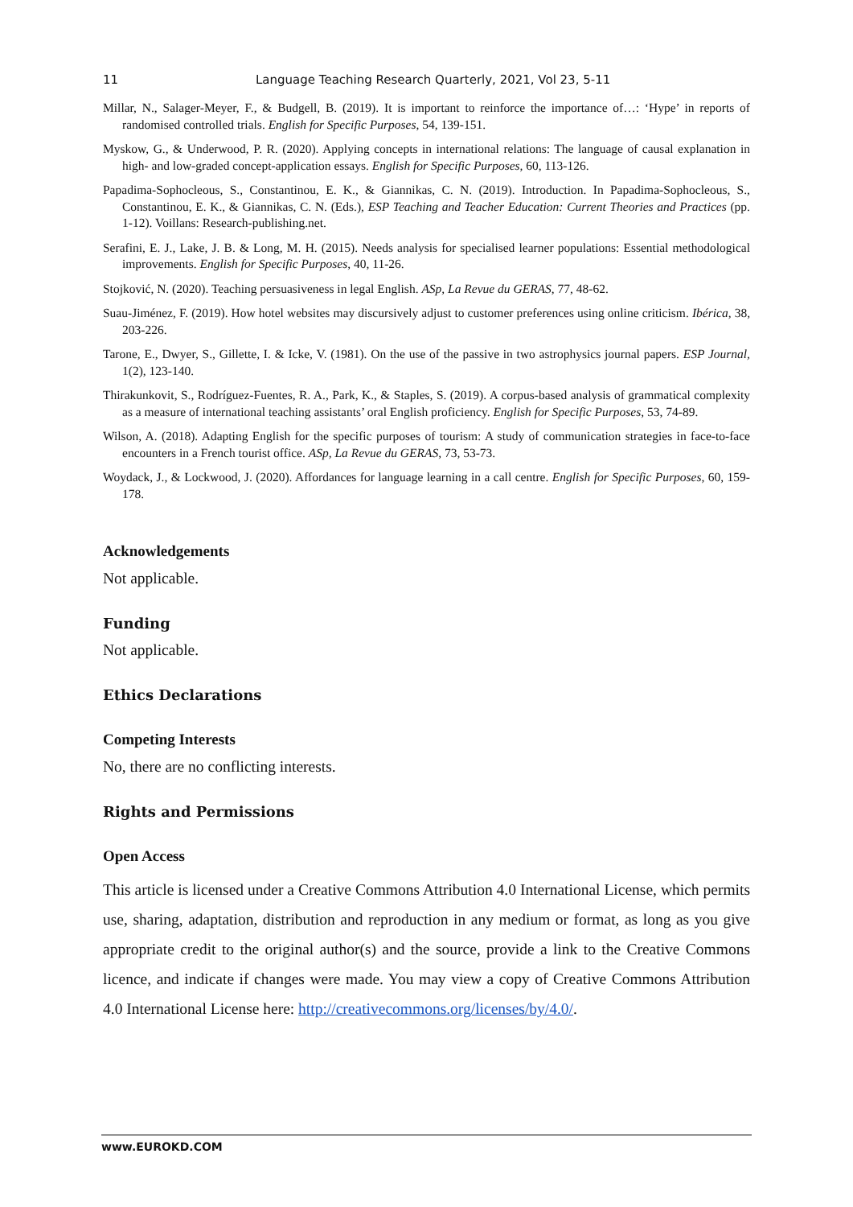11 Language Teaching Research Quarterly, 2021, Vol 23, 5-11
Millar, N., Salager-Meyer, F., & Budgell, B. (2019). It is important to reinforce the importance of…: ‘Hype’ in reports of randomised controlled trials. English for Specific Purposes, 54, 139-151.
Myskow, G., & Underwood, P. R. (2020). Applying concepts in international relations: The language of causal explanation in high- and low-graded concept-application essays. English for Specific Purposes, 60, 113-126.
Papadima-Sophocleous, S., Constantinou, E. K., & Giannikas, C. N. (2019). Introduction. In Papadima-Sophocleous, S., Constantinou, E. K., & Giannikas, C. N. (Eds.), ESP Teaching and Teacher Education: Current Theories and Practices (pp. 1-12). Voillans: Research-publishing.net.
Serafini, E. J., Lake, J. B. & Long, M. H. (2015). Needs analysis for specialised learner populations: Essential methodological improvements. English for Specific Purposes, 40, 11-26.
Stojković, N. (2020). Teaching persuasiveness in legal English. ASp, La Revue du GERAS, 77, 48-62.
Suau-Jiménez, F. (2019). How hotel websites may discursively adjust to customer preferences using online criticism. Ibérica, 38, 203-226.
Tarone, E., Dwyer, S., Gillette, I. & Icke, V. (1981). On the use of the passive in two astrophysics journal papers. ESP Journal, 1(2), 123-140.
Thirakunkovit, S., Rodríguez-Fuentes, R. A., Park, K., & Staples, S. (2019). A corpus-based analysis of grammatical complexity as a measure of international teaching assistants’ oral English proficiency. English for Specific Purposes, 53, 74-89.
Wilson, A. (2018). Adapting English for the specific purposes of tourism: A study of communication strategies in face-to-face encounters in a French tourist office. ASp, La Revue du GERAS, 73, 53-73.
Woydack, J., & Lockwood, J. (2020). Affordances for language learning in a call centre. English for Specific Purposes, 60, 159-178.
Acknowledgements
Not applicable.
Funding
Not applicable.
Ethics Declarations
Competing Interests
No, there are no conflicting interests.
Rights and Permissions
Open Access
This article is licensed under a Creative Commons Attribution 4.0 International License, which permits use, sharing, adaptation, distribution and reproduction in any medium or format, as long as you give appropriate credit to the original author(s) and the source, provide a link to the Creative Commons licence, and indicate if changes were made. You may view a copy of Creative Commons Attribution 4.0 International License here: http://creativecommons.org/licenses/by/4.0/.
www.EUROKD.COM